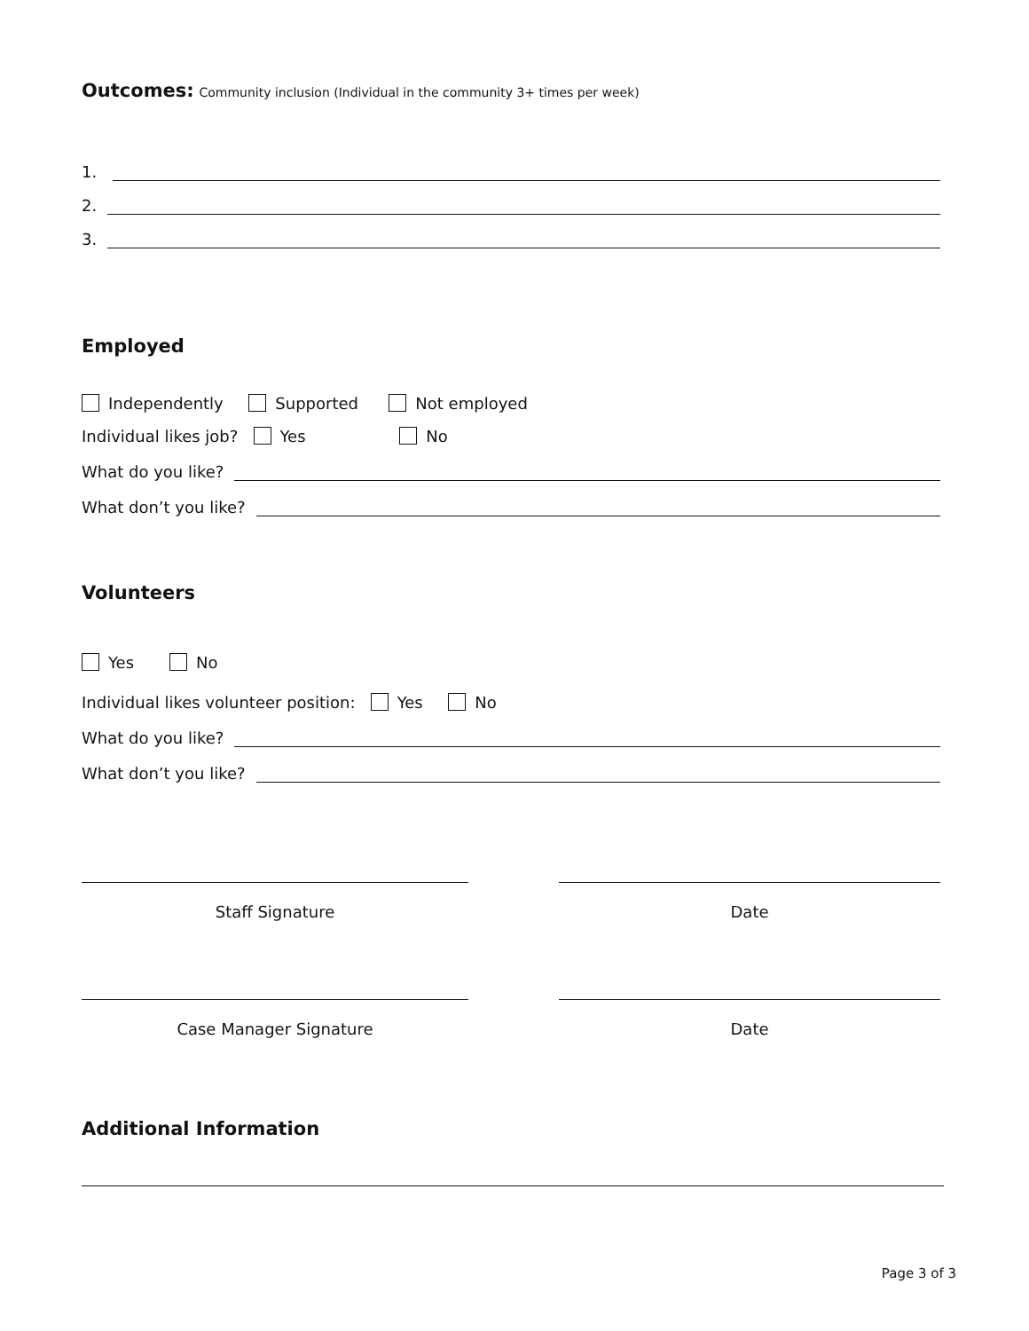Outcomes: Community inclusion (Individual in the community 3+ times per week)
1.
2.
3.
Employed
Independently Supported Not employed
Individual likes job? Yes No
What do you like?
What don’t you like?
Volunteers
Yes No
Individual likes volunteer position: Yes No
What do you like?
What don’t you like?
Staff Signature Date
Case Manager Signature Date
Additional Information
Page 3 of 3